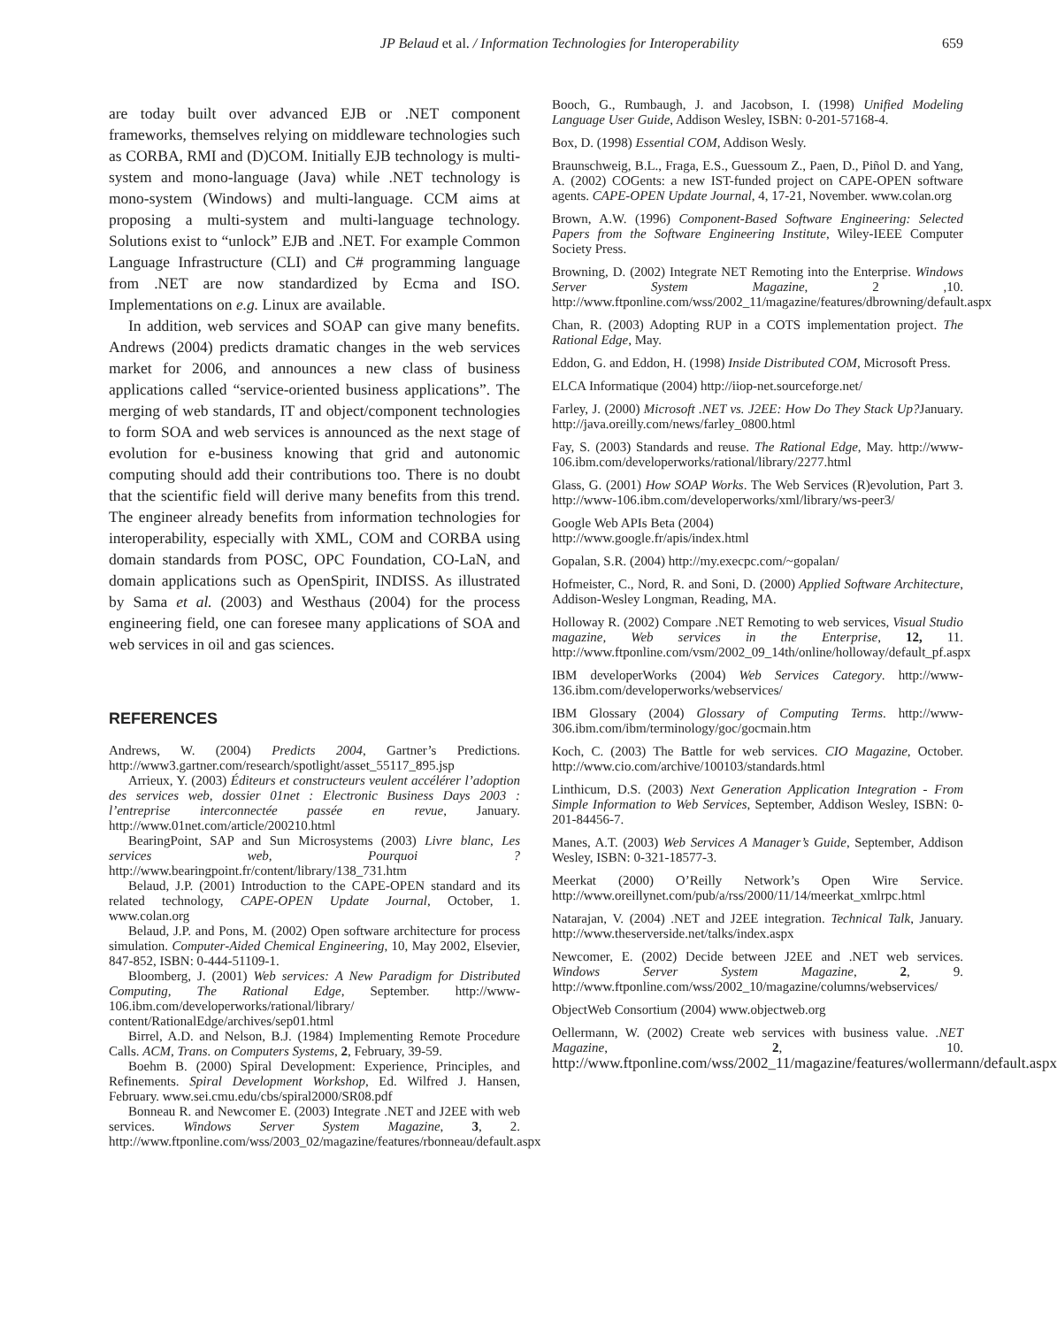JP Belaud et al. / Information Technologies for Interoperability 659
are today built over advanced EJB or .NET component frameworks, themselves relying on middleware technologies such as CORBA, RMI and (D)COM. Initially EJB technology is multi-system and mono-language (Java) while .NET technology is mono-system (Windows) and multi-language. CCM aims at proposing a multi-system and multi-language technology. Solutions exist to “unlock” EJB and .NET. For example Common Language Infrastructure (CLI) and C# programming language from .NET are now standardized by Ecma and ISO. Implementations on e.g. Linux are available.
In addition, web services and SOAP can give many benefits. Andrews (2004) predicts dramatic changes in the web services market for 2006, and announces a new class of business applications called “service-oriented business applications”. The merging of web standards, IT and object/component technologies to form SOA and web services is announced as the next stage of evolution for e-business knowing that grid and autonomic computing should add their contributions too. There is no doubt that the scientific field will derive many benefits from this trend. The engineer already benefits from information technologies for interoperability, especially with XML, COM and CORBA using domain standards from POSC, OPC Foundation, CO-LaN, and domain applications such as OpenSpirit, INDISS. As illustrated by Sama et al. (2003) and Westhaus (2004) for the process engineering field, one can foresee many applications of SOA and web services in oil and gas sciences.
REFERENCES
Andrews, W. (2004) Predicts 2004, Gartner’s Predictions. http://www3.gartner.com/research/spotlight/asset_55117_895.jsp
Arrieux, Y. (2003) Éditeurs et constructeurs veulent accélérer l’adoption des services web, dossier 01net : Electronic Business Days 2003 : l’entreprise interconnectée passée en revue, January. http://www.01net.com/article/200210.html
BearingPoint, SAP and Sun Microsystems (2003) Livre blanc, Les services web, Pourquoi ? http://www.bearingpoint.fr/content/library/138_731.htm
Belaud, J.P. (2001) Introduction to the CAPE-OPEN standard and its related technology, CAPE-OPEN Update Journal, October, 1. www.colan.org
Belaud, J.P. and Pons, M. (2002) Open software architecture for process simulation. Computer-Aided Chemical Engineering, 10, May 2002, Elsevier, 847-852, ISBN: 0-444-51109-1.
Bloomberg, J. (2001) Web services: A New Paradigm for Distributed Computing, The Rational Edge, September. http://www-106.ibm.com/developerworks/rational/library/ content/RationalEdge/archives/sep01.html
Birrel, A.D. and Nelson, B.J. (1984) Implementing Remote Procedure Calls. ACM, Trans. on Computers Systems, 2, February, 39-59.
Boehm B. (2000) Spiral Development: Experience, Principles, and Refinements. Spiral Development Workshop, Ed. Wilfred J. Hansen, February. www.sei.cmu.edu/cbs/spiral2000/SR08.pdf
Bonneau R. and Newcomer E. (2003) Integrate .NET and J2EE with web services. Windows Server System Magazine, 3, 2. http://www.ftponline.com/wss/2003_02/magazine/features/rbonneau/default.aspx
Booch, G., Rumbaugh, J. and Jacobson, I. (1998) Unified Modeling Language User Guide, Addison Wesley, ISBN: 0-201-57168-4.
Box, D. (1998) Essential COM, Addison Wesly.
Braunschweig, B.L., Fraga, E.S., Guessoum Z., Paen, D., Piñol D. and Yang, A. (2002) COGents: a new IST-funded project on CAPE-OPEN software agents. CAPE-OPEN Update Journal, 4, 17-21, November. www.colan.org
Brown, A.W. (1996) Component-Based Software Engineering: Selected Papers from the Software Engineering Institute, Wiley-IEEE Computer Society Press.
Browning, D. (2002) Integrate NET Remoting into the Enterprise. Windows Server System Magazine, 2 ,10. http://www.ftponline.com/wss/2002_11/magazine/features/dbrowning/default.aspx
Chan, R. (2003) Adopting RUP in a COTS implementation project. The Rational Edge, May.
Eddon, G. and Eddon, H. (1998) Inside Distributed COM, Microsoft Press.
ELCA Informatique (2004) http://iiop-net.sourceforge.net/
Farley, J. (2000) Microsoft .NET vs. J2EE: How Do They Stack Up?January. http://java.oreilly.com/news/farley_0800.html
Fay, S. (2003) Standards and reuse. The Rational Edge, May. http://www-106.ibm.com/developerworks/rational/library/2277.html
Glass, G. (2001) How SOAP Works. The Web Services (R)evolution, Part 3. http://www-106.ibm.com/developerworks/xml/library/ws-peer3/
Google Web APIs Beta (2004)
http://www.google.fr/apis/index.html
Gopalan, S.R. (2004) http://my.execpc.com/~gopalan/
Hofmeister, C., Nord, R. and Soni, D. (2000) Applied Software Architecture, Addison-Wesley Longman, Reading, MA.
Holloway R. (2002) Compare .NET Remoting to web services, Visual Studio magazine, Web services in the Enterprise, 12, 11. http://www.ftponline.com/vsm/2002_09_14th/online/holloway/default_pf.aspx
IBM developerWorks (2004) Web Services Category. http://www-136.ibm.com/developerworks/webservices/
IBM Glossary (2004) Glossary of Computing Terms. http://www-306.ibm.com/ibm/terminology/goc/gocmain.htm
Koch, C. (2003) The Battle for web services. CIO Magazine, October. http://www.cio.com/archive/100103/standards.html
Linthicum, D.S. (2003) Next Generation Application Integration - From Simple Information to Web Services, September, Addison Wesley, ISBN: 0-201-84456-7.
Manes, A.T. (2003) Web Services A Manager’s Guide, September, Addison Wesley, ISBN: 0-321-18577-3.
Meerkat (2000) O’Reilly Network’s Open Wire Service. http://www.oreillynet.com/pub/a/rss/2000/11/14/meerkat_xmlrpc.html
Natarajan, V. (2004) .NET and J2EE integration. Technical Talk, January. http://www.theserverside.net/talks/index.aspx
Newcomer, E. (2002) Decide between J2EE and .NET web services. Windows Server System Magazine, 2, 9. http://www.ftponline.com/wss/2002_10/magazine/columns/webservices/
ObjectWeb Consortium (2004) www.objectweb.org
Oellermann, W. (2002) Create web services with business value. .NET Magazine, 2, 10. http://www.ftponline.com/wss/2002_11/magazine/features/wollermann/default.aspx